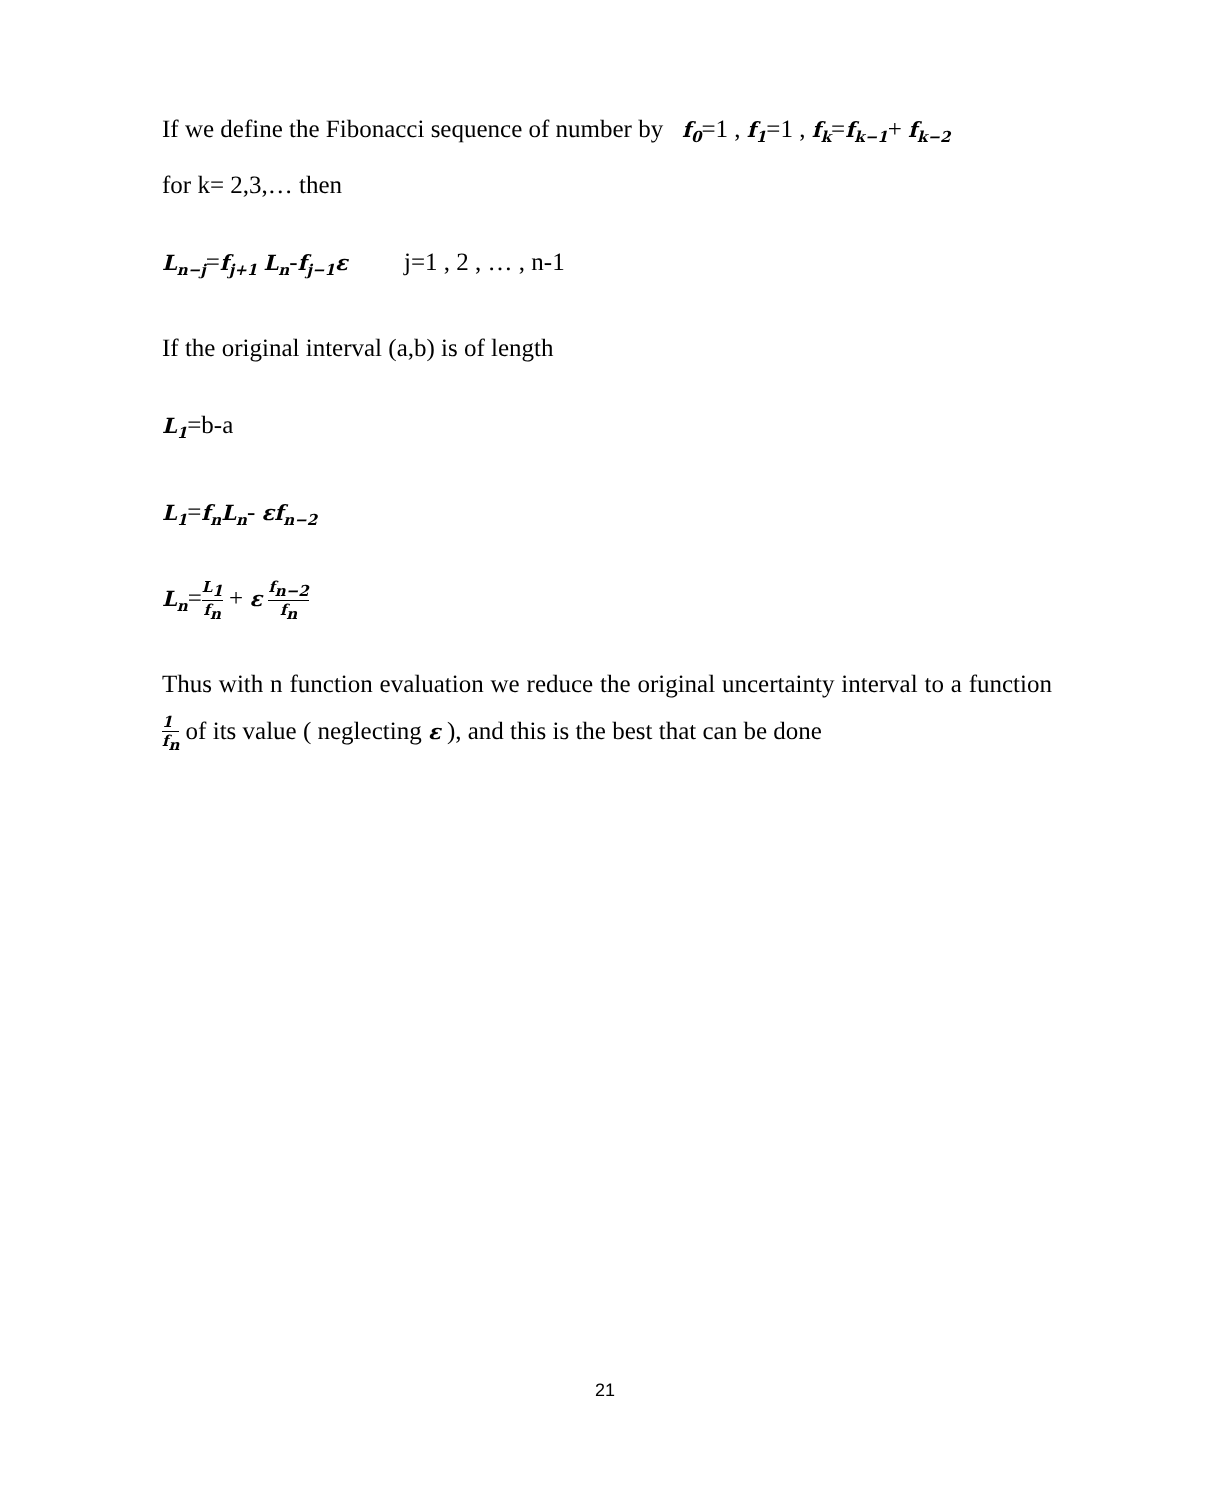If we define the Fibonacci sequence of number by f<sub>0</sub>=1 , f<sub>1</sub>=1 , f<sub>k</sub>=f<sub>k−1</sub>+ f<sub>k−2</sub>
for k= 2,3,… then
L<sub>n−j</sub>=f<sub>j+1</sub> L<sub>n</sub>-f<sub>j−1</sub>ε j=1 , 2 , … , n-1
If the original interval (a,b) is of length
L<sub>1</sub>=b-a
L<sub>1</sub>=f<sub>n</sub>L<sub>n</sub>- εf<sub>n−2</sub>
L<sub>n</sub>=L<sub>1</sub> f<sub>n</sub> + ε f<sub>n−2</sub> f<sub>n</sub>
Thus with n function evaluation we reduce the original uncertainty interval to a function 1 f<sub>n</sub> of its value ( neglecting ε ), and this is the best that can be done
21